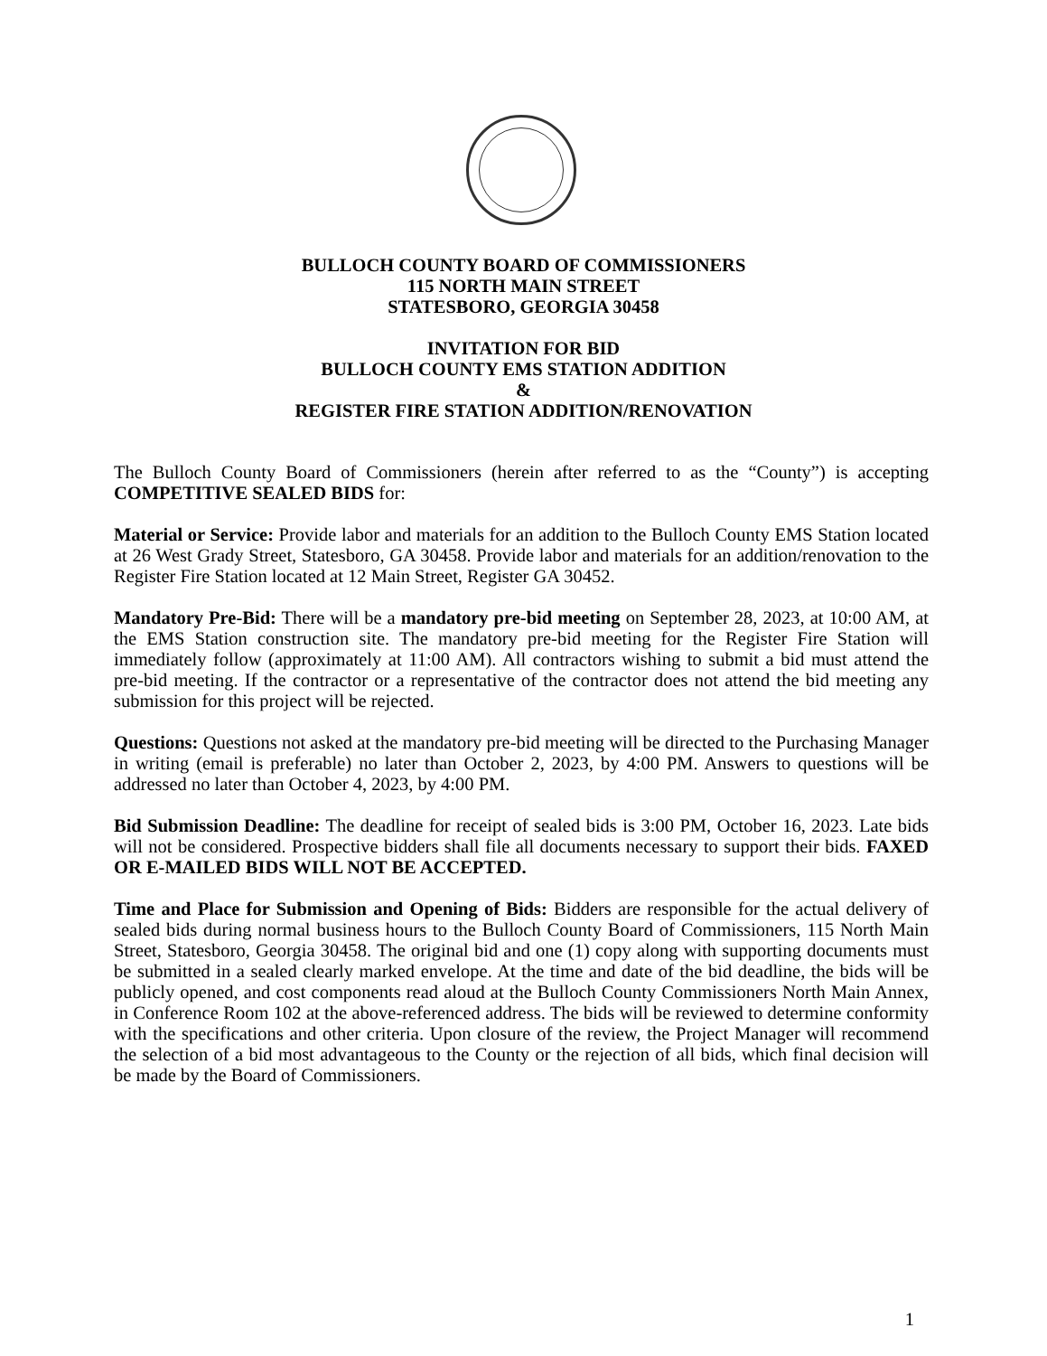BULLOCH COUNTY BOARD OF COMMISSIONERS
115 NORTH MAIN STREET
STATESBORO, GEORGIA 30458
INVITATION FOR BID
BULLOCH COUNTY EMS STATION ADDITION
&
REGISTER FIRE STATION ADDITION/RENOVATION
The Bulloch County Board of Commissioners (herein after referred to as the “County”) is accepting COMPETITIVE SEALED BIDS for:
Material or Service: Provide labor and materials for an addition to the Bulloch County EMS Station located at 26 West Grady Street, Statesboro, GA 30458. Provide labor and materials for an addition/renovation to the Register Fire Station located at 12 Main Street, Register GA 30452.
Mandatory Pre-Bid: There will be a mandatory pre-bid meeting on September 28, 2023, at 10:00 AM, at the EMS Station construction site. The mandatory pre-bid meeting for the Register Fire Station will immediately follow (approximately at 11:00 AM). All contractors wishing to submit a bid must attend the pre-bid meeting. If the contractor or a representative of the contractor does not attend the bid meeting any submission for this project will be rejected.
Questions: Questions not asked at the mandatory pre-bid meeting will be directed to the Purchasing Manager in writing (email is preferable) no later than October 2, 2023, by 4:00 PM. Answers to questions will be addressed no later than October 4, 2023, by 4:00 PM.
Bid Submission Deadline: The deadline for receipt of sealed bids is 3:00 PM, October 16, 2023. Late bids will not be considered. Prospective bidders shall file all documents necessary to support their bids. FAXED OR E-MAILED BIDS WILL NOT BE ACCEPTED.
Time and Place for Submission and Opening of Bids: Bidders are responsible for the actual delivery of sealed bids during normal business hours to the Bulloch County Board of Commissioners, 115 North Main Street, Statesboro, Georgia 30458. The original bid and one (1) copy along with supporting documents must be submitted in a sealed clearly marked envelope. At the time and date of the bid deadline, the bids will be publicly opened, and cost components read aloud at the Bulloch County Commissioners North Main Annex, in Conference Room 102 at the above-referenced address. The bids will be reviewed to determine conformity with the specifications and other criteria. Upon closure of the review, the Project Manager will recommend the selection of a bid most advantageous to the County or the rejection of all bids, which final decision will be made by the Board of Commissioners.
1